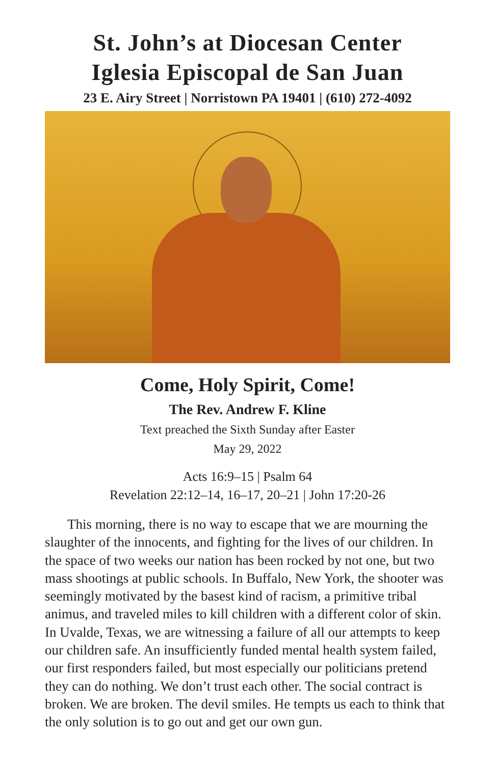St. John’s at Diocesan Center
Iglesia Episcopal de San Juan
23 E. Airy Street | Norristown PA 19401 | (610) 272-4092
Come, Holy Spirit, Come!
The Rev. Andrew F. Kline
Text preached the Sixth Sunday after Easter
May 29, 2022
Acts 16:9–15 | Psalm 64
Revelation 22:12–14, 16–17, 20–21 | John 17:20-26
This morning, there is no way to escape that we are mourning the slaughter of the innocents, and fighting for the lives of our children. In the space of two weeks our nation has been rocked by not one, but two mass shootings at public schools. In Buffalo, New York, the shooter was seemingly motivated by the basest kind of racism, a primitive tribal animus, and traveled miles to kill children with a different color of skin. In Uvalde, Texas, we are witnessing a failure of all our attempts to keep our children safe. An insufficiently funded mental health system failed, our first responders failed, but most especially our politicians pretend they can do nothing. We don’t trust each other. The social contract is broken. We are broken. The devil smiles. He tempts us each to think that the only solution is to go out and get our own gun.